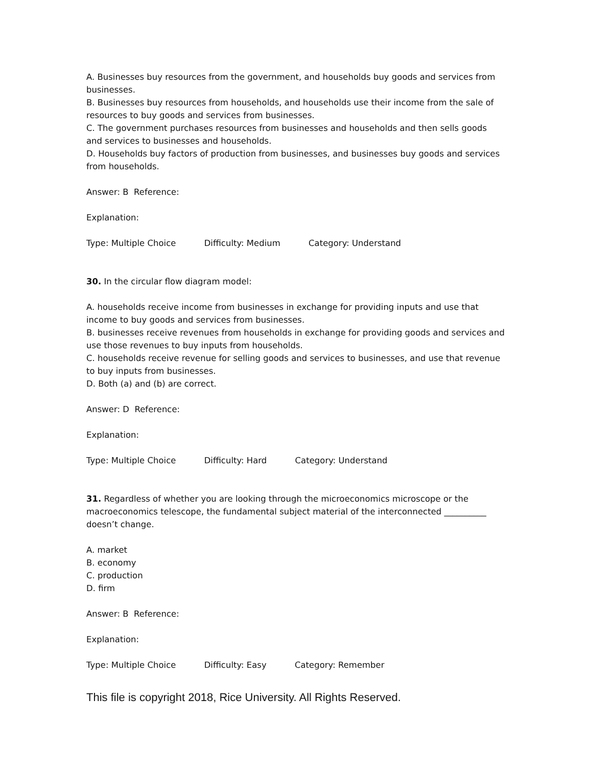A. Businesses buy resources from the government, and households buy goods and services from businesses.
B. Businesses buy resources from households, and households use their income from the sale of resources to buy goods and services from businesses.
C. The government purchases resources from businesses and households and then sells goods and services to businesses and households.
D. Households buy factors of production from businesses, and businesses buy goods and services from households.
Answer: B Reference:
Explanation:
Type: Multiple Choice Difficulty: Medium Category: Understand
30. In the circular flow diagram model:
A. households receive income from businesses in exchange for providing inputs and use that income to buy goods and services from businesses.
B. businesses receive revenues from households in exchange for providing goods and services and use those revenues to buy inputs from households.
C. households receive revenue for selling goods and services to businesses, and use that revenue to buy inputs from businesses.
D. Both (a) and (b) are correct.
Answer: D Reference:
Explanation:
Type: Multiple Choice Difficulty: Hard Category: Understand
31. Regardless of whether you are looking through the microeconomics microscope or the macroeconomics telescope, the fundamental subject material of the interconnected __________ doesn’t change.
A. market
B. economy
C. production
D. firm
Answer: B Reference:
Explanation:
Type: Multiple Choice Difficulty: Easy Category: Remember
This file is copyright 2018, Rice University. All Rights Reserved.